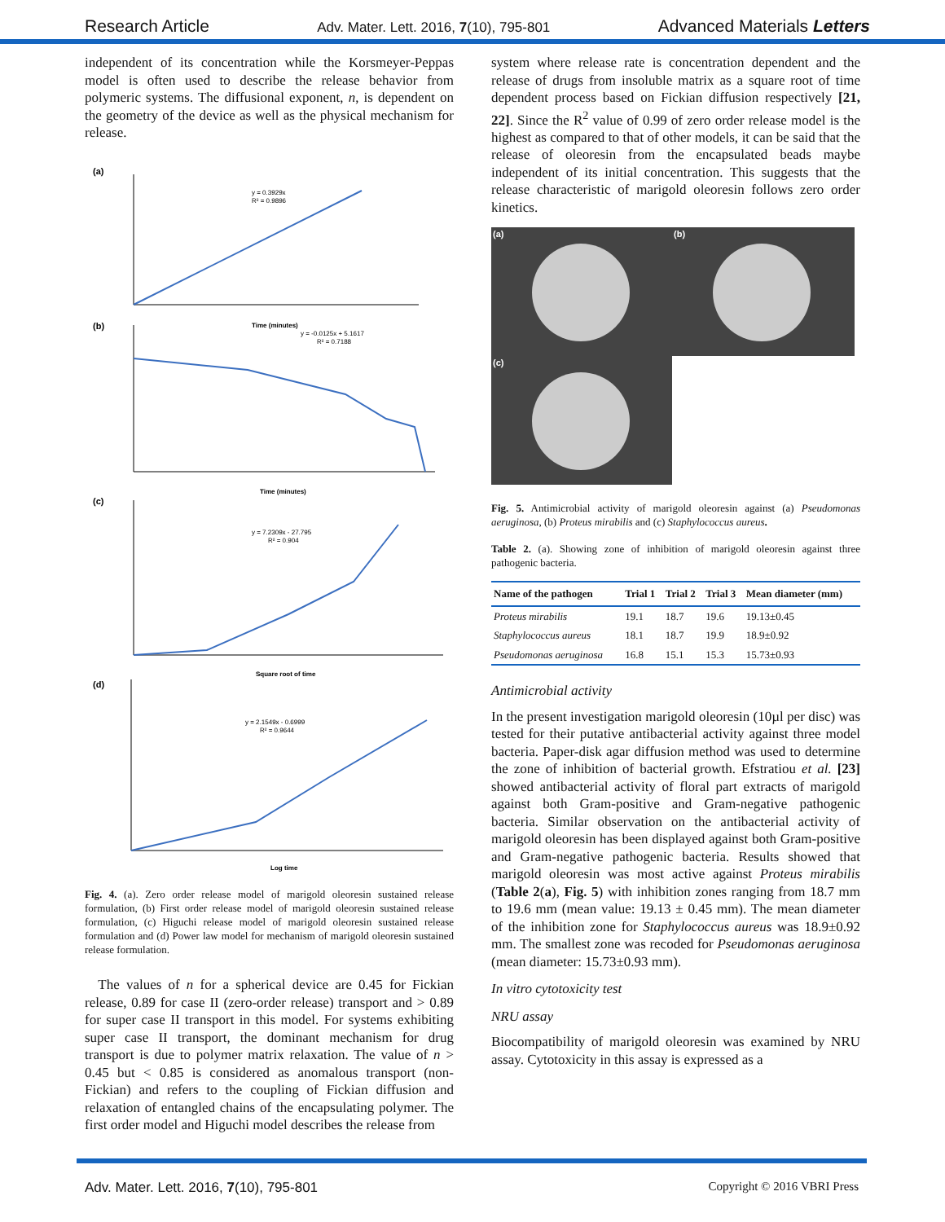Research Article Adv. Mater. Lett. 2016, 7(10), 795-801 Advanced Materials Letters
independent of its concentration while the Korsmeyer-Peppas model is often used to describe the release behavior from polymeric systems. The diffusional exponent, n, is dependent on the geometry of the device as well as the physical mechanism for release.
(a)
y = 0.3929x
R² = 0.9896
Time (minutes)
(b)
y = -0.0125x + 5.1617
R² = 0.7188
Time (minutes)
(c)
y = 7.2309x - 27.795
R² = 0.904
Square root of time
(d)
y = 2.1549x - 0.6999
R² = 0.9644
Log time
Fig. 4. (a). Zero order release model of marigold oleoresin sustained release formulation, (b) First order release model of marigold oleoresin sustained release formulation, (c) Higuchi release model of marigold oleoresin sustained release formulation and (d) Power law model for mechanism of marigold oleoresin sustained release formulation.
The values of n for a spherical device are 0.45 for Fickian release, 0.89 for case II (zero-order release) transport and > 0.89 for super case II transport in this model. For systems exhibiting super case II transport, the dominant mechanism for drug transport is due to polymer matrix relaxation. The value of n > 0.45 but < 0.85 is considered as anomalous transport (non-Fickian) and refers to the coupling of Fickian diffusion and relaxation of entangled chains of the encapsulating polymer. The first order model and Higuchi model describes the release from
system where release rate is concentration dependent and the release of drugs from insoluble matrix as a square root of time dependent process based on Fickian diffusion respectively [21, 22]. Since the R<sup>2</sup> value of 0.99 of zero order release model is the highest as compared to that of other models, it can be said that the release of oleoresin from the encapsulated beads maybe independent of its initial concentration. This suggests that the release characteristic of marigold oleoresin follows zero order kinetics.
(a)
(b)
(c)
Fig. 5. Antimicrobial activity of marigold oleoresin against (a) Pseudomonas aeruginosa, (b) Proteus mirabilis and (c) Staphylococcus aureus.
Table 2. (a). Showing zone of inhibition of marigold oleoresin against three pathogenic bacteria.
| Name of the pathogen | Trial 1 | Trial 2 | Trial 3 | Mean diameter (mm) |
| --- | --- | --- | --- | --- |
| Proteus mirabilis | 19.1 | 18.7 | 19.6 | 19.13±0.45 |
| Staphylococcus aureus | 18.1 | 18.7 | 19.9 | 18.9±0.92 |
| Pseudomonas aeruginosa | 16.8 | 15.1 | 15.3 | 15.73±0.93 |
Antimicrobial activity
In the present investigation marigold oleoresin (10µl per disc) was tested for their putative antibacterial activity against three model bacteria. Paper-disk agar diffusion method was used to determine the zone of inhibition of bacterial growth. Efstratiou et al. [23] showed antibacterial activity of floral part extracts of marigold against both Gram-positive and Gram-negative pathogenic bacteria. Similar observation on the antibacterial activity of marigold oleoresin has been displayed against both Gram-positive and Gram-negative pathogenic bacteria. Results showed that marigold oleoresin was most active against Proteus mirabilis (Table 2(a), Fig. 5) with inhibition zones ranging from 18.7 mm to 19.6 mm (mean value: 19.13 ± 0.45 mm). The mean diameter of the inhibition zone for Staphylococcus aureus was 18.9±0.92 mm. The smallest zone was recoded for Pseudomonas aeruginosa (mean diameter: 15.73±0.93 mm).
In vitro cytotoxicity test
NRU assay
Biocompatibility of marigold oleoresin was examined by NRU assay. Cytotoxicity in this assay is expressed as a
Adv. Mater. Lett. 2016, 7(10), 795-801 Copyright © 2016 VBRI Press